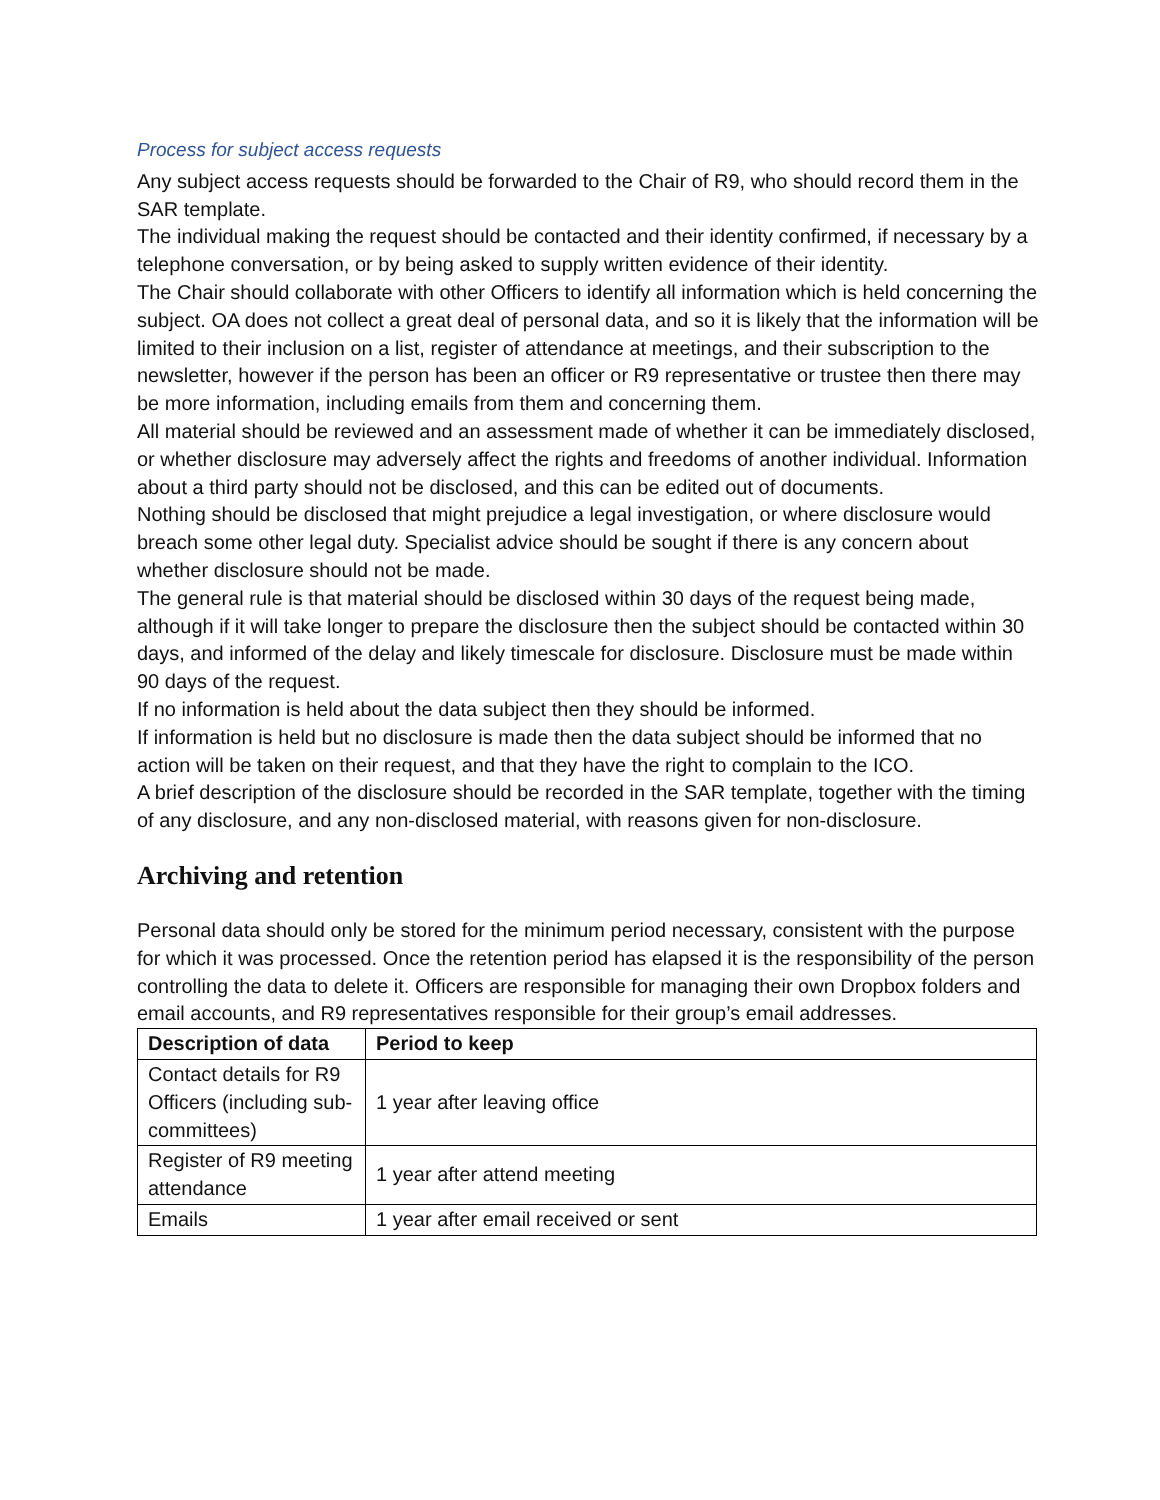Process for subject access requests
Any subject access requests should be forwarded to the Chair of R9, who should record them in the SAR template.
The individual making the request should be contacted and their identity confirmed, if necessary by a telephone conversation, or by being asked to supply written evidence of their identity.
The Chair should collaborate with other Officers to identify all information which is held concerning the subject. OA does not collect a great deal of personal data, and so it is likely that the information will be limited to their inclusion on a list, register of attendance at meetings, and their subscription to the newsletter, however if the person has been an officer or R9 representative or trustee then there may be more information, including emails from them and concerning them.
All material should be reviewed and an assessment made of whether it can be immediately disclosed, or whether disclosure may adversely affect the rights and freedoms of another individual. Information about a third party should not be disclosed, and this can be edited out of documents.
Nothing should be disclosed that might prejudice a legal investigation, or where disclosure would breach some other legal duty. Specialist advice should be sought if there is any concern about whether disclosure should not be made.
The general rule is that material should be disclosed within 30 days of the request being made, although if it will take longer to prepare the disclosure then the subject should be contacted within 30 days, and informed of the delay and likely timescale for disclosure. Disclosure must be made within 90 days of the request.
If no information is held about the data subject then they should be informed.
If information is held but no disclosure is made then the data subject should be informed that no action will be taken on their request, and that they have the right to complain to the ICO.
A brief description of the disclosure should be recorded in the SAR template, together with the timing of any disclosure, and any non-disclosed material, with reasons given for non-disclosure.
Archiving and retention
Personal data should only be stored for the minimum period necessary, consistent with the purpose for which it was processed. Once the retention period has elapsed it is the responsibility of the person controlling the data to delete it. Officers are responsible for managing their own Dropbox folders and email accounts, and R9 representatives responsible for their group’s email addresses.
| Description of data | Period to keep |
| --- | --- |
| Contact details for R9 Officers (including sub-committees) | 1 year after leaving office |
| Register of R9 meeting attendance | 1 year after attend meeting |
| Emails | 1 year after email received or sent |